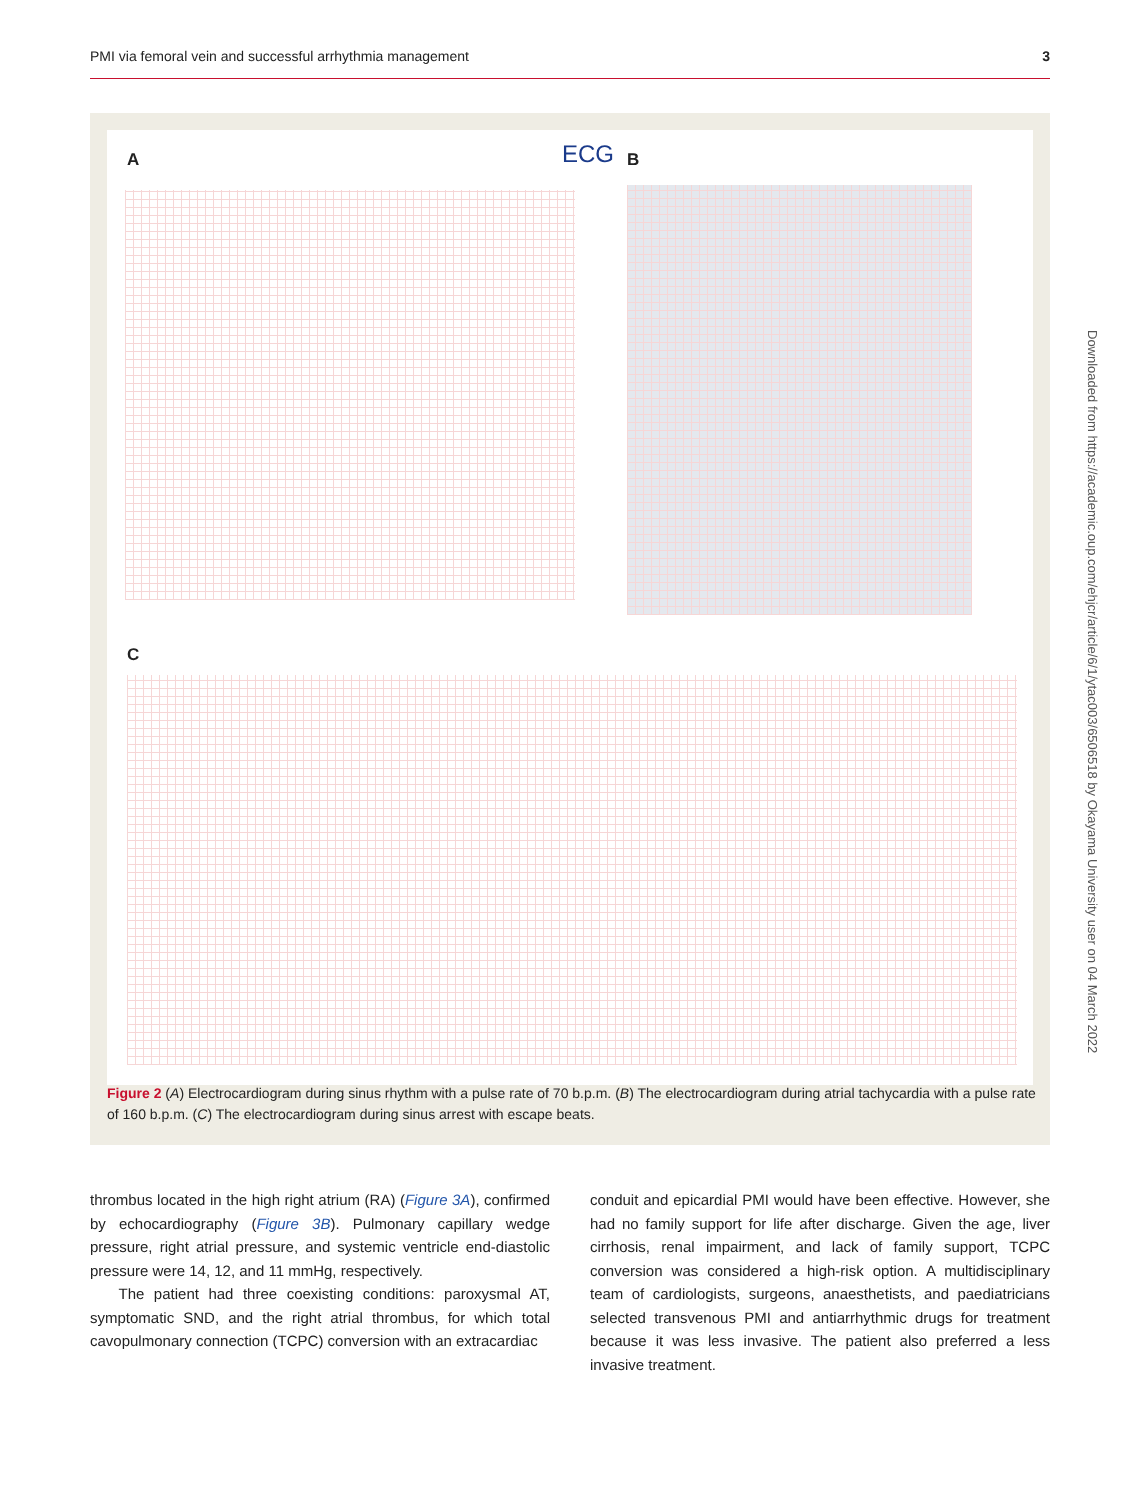PMI via femoral vein and successful arrhythmia management 3
A ECG B
C
Figure 2 (A) Electrocardiogram during sinus rhythm with a pulse rate of 70 b.p.m. (B) The electrocardiogram during atrial tachycardia with a pulse rate of 160 b.p.m. (C) The electrocardiogram during sinus arrest with escape beats.
thrombus located in the high right atrium (RA) (Figure 3A), confirmed by echocardiography (Figure 3B). Pulmonary capillary wedge pressure, right atrial pressure, and systemic ventricle end-diastolic pressure were 14, 12, and 11 mmHg, respectively.
The patient had three coexisting conditions: paroxysmal AT, symptomatic SND, and the right atrial thrombus, for which total cavopulmonary connection (TCPC) conversion with an extracardiac
conduit and epicardial PMI would have been effective. However, she had no family support for life after discharge. Given the age, liver cirrhosis, renal impairment, and lack of family support, TCPC conversion was considered a high-risk option. A multidisciplinary team of cardiologists, surgeons, anaesthetists, and paediatricians selected transvenous PMI and antiarrhythmic drugs for treatment because it was less invasive. The patient also preferred a less invasive treatment.
Downloaded from https://academic.oup.com/ehjcr/article/6/1/ytac003/6506518 by Okayama University user on 04 March 2022